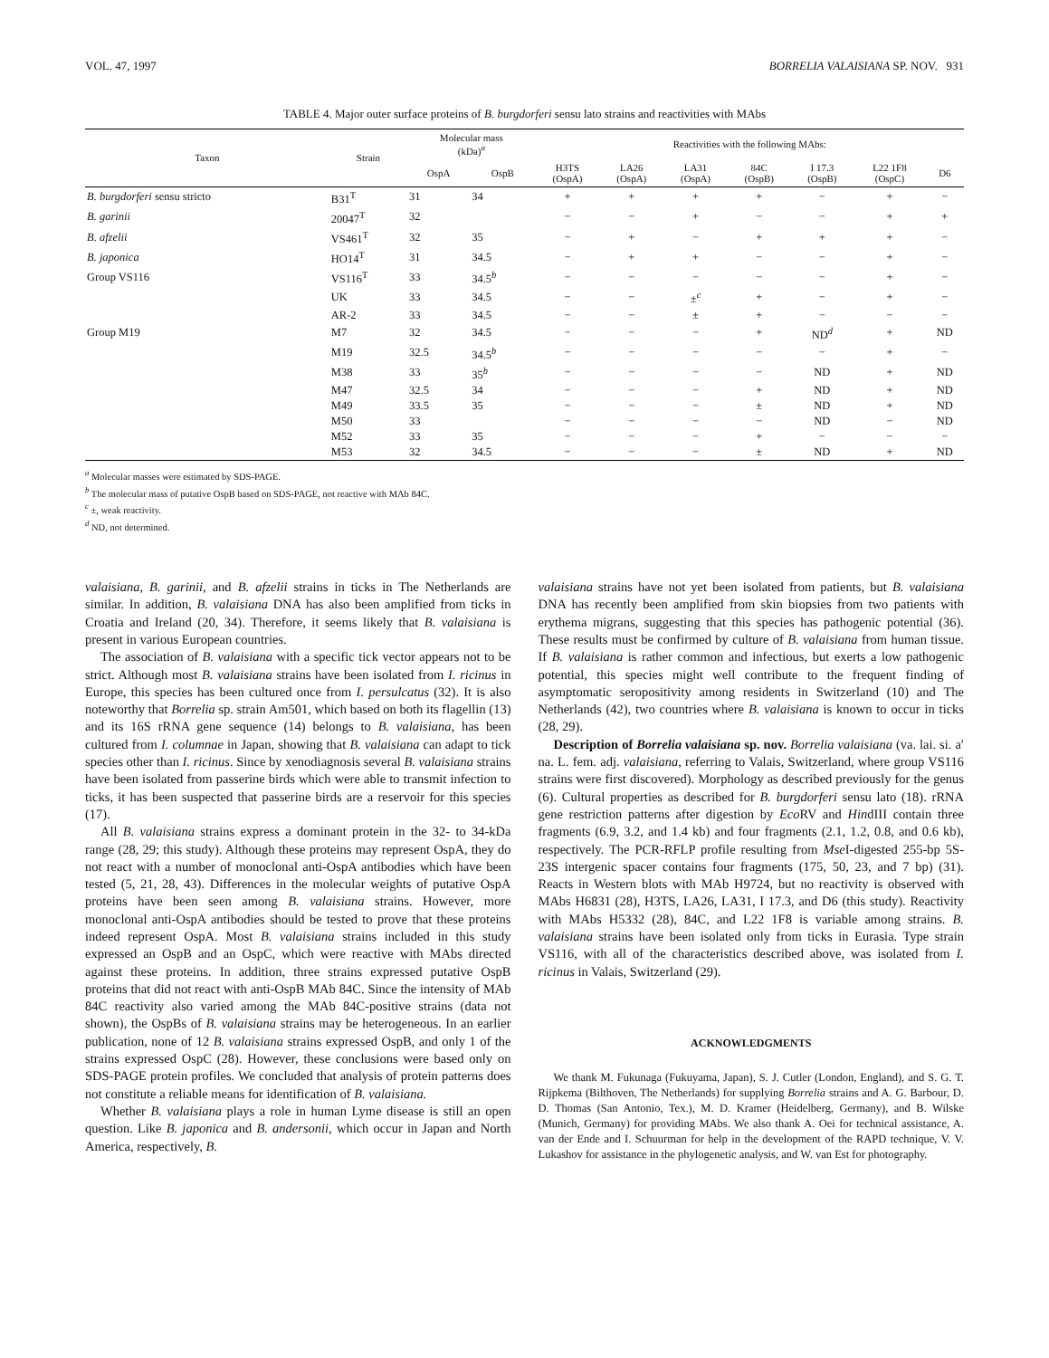VOL. 47, 1997 BORRELIA VALAISIANA SP. NOV. 931
TABLE 4. Major outer surface proteins of B. burgdorferi sensu lato strains and reactivities with MAbs
| Taxon | Strain | Molecular mass (kDa)<sup>a</sup> | | Reactivities with the following MAbs: | | | | | | |
| --- | --- | --- | --- | --- | --- | --- | --- | --- | --- | --- |
| | | OspA | OspB | H3TS (OspA) | LA26 (OspA) | LA31 (OspA) | 84C (OspB) | I 17.3 (OspB) | L22 1F8 (OspC) | D6 |
| B. burgdorferi sensu stricto | B31<sup>T</sup> | 31 | 34 | + | + | + | + | − | + | − |
| B. garinii | 20047<sup>T</sup> | 32 | | − | − | + | − | − | + | + |
| B. afzelii | VS461<sup>T</sup> | 32 | 35 | − | + | − | + | + | + | − |
| B. japonica | HO14<sup>T</sup> | 31 | 34.5 | − | + | + | − | − | + | − |
| Group VS116 | VS116<sup>T</sup> | 33 | 34.5<sup>b</sup> | − | − | − | − | − | + | − |
| | UK | 33 | 34.5 | − | − | ±<sup>c</sup> | + | − | + | − |
| | AR-2 | 33 | 34.5 | − | − | ± | + | − | − | − |
| Group M19 | M7 | 32 | 34.5 | − | − | − | + | ND<sup>d</sup> | + | ND |
| | M19 | 32.5 | 34.5<sup>b</sup> | − | − | − | − | − | + | − |
| | M38 | 33 | 35<sup>b</sup> | − | − | − | − | ND | + | ND |
| | M47 | 32.5 | 34 | − | − | − | + | ND | + | ND |
| | M49 | 33.5 | 35 | − | − | − | ± | ND | + | ND |
| | M50 | 33 | | − | − | − | − | ND | − | ND |
| | M52 | 33 | 35 | − | − | − | + | − | − | − |
| | M53 | 32 | 34.5 | − | − | − | ± | ND | + | ND |
<sup>a</sup> Molecular masses were estimated by SDS-PAGE.
<sup>b</sup> The molecular mass of putative OspB based on SDS-PAGE, not reactive with MAb 84C.
<sup>c</sup> ±, weak reactivity.
<sup>d</sup> ND, not determined.
valaisiana, B. garinii, and B. afzelii strains in ticks in The Netherlands are similar. In addition, B. valaisiana DNA has also been amplified from ticks in Croatia and Ireland (20, 34). Therefore, it seems likely that B. valaisiana is present in various European countries.
The association of B. valaisiana with a specific tick vector appears not to be strict. Although most B. valaisiana strains have been isolated from I. ricinus in Europe, this species has been cultured once from I. persulcatus (32). It is also noteworthy that Borrelia sp. strain Am501, which based on both its flagellin (13) and its 16S rRNA gene sequence (14) belongs to B. valaisiana, has been cultured from I. columnae in Japan, showing that B. valaisiana can adapt to tick species other than I. ricinus. Since by xenodiagnosis several B. valaisiana strains have been isolated from passerine birds which were able to transmit infection to ticks, it has been suspected that passerine birds are a reservoir for this species (17).
All B. valaisiana strains express a dominant protein in the 32- to 34-kDa range (28, 29; this study). Although these proteins may represent OspA, they do not react with a number of monoclonal anti-OspA antibodies which have been tested (5, 21, 28, 43). Differences in the molecular weights of putative OspA proteins have been seen among B. valaisiana strains. However, more monoclonal anti-OspA antibodies should be tested to prove that these proteins indeed represent OspA. Most B. valaisiana strains included in this study expressed an OspB and an OspC, which were reactive with MAbs directed against these proteins. In addition, three strains expressed putative OspB proteins that did not react with anti-OspB MAb 84C. Since the intensity of MAb 84C reactivity also varied among the MAb 84C-positive strains (data not shown), the OspBs of B. valaisiana strains may be heterogeneous. In an earlier publication, none of 12 B. valaisiana strains expressed OspB, and only 1 of the strains expressed OspC (28). However, these conclusions were based only on SDS-PAGE protein profiles. We concluded that analysis of protein patterns does not constitute a reliable means for identification of B. valaisiana.
Whether B. valaisiana plays a role in human Lyme disease is still an open question. Like B. japonica and B. andersonii, which occur in Japan and North America, respectively, B.
valaisiana strains have not yet been isolated from patients, but B. valaisiana DNA has recently been amplified from skin biopsies from two patients with erythema migrans, suggesting that this species has pathogenic potential (36). These results must be confirmed by culture of B. valaisiana from human tissue. If B. valaisiana is rather common and infectious, but exerts a low pathogenic potential, this species might well contribute to the frequent finding of asymptomatic seropositivity among residents in Switzerland (10) and The Netherlands (42), two countries where B. valaisiana is known to occur in ticks (28, 29).
Description of Borrelia valaisiana sp. nov. Borrelia valaisiana (va. lai. si. a′ na. L. fem. adj. valaisiana, referring to Valais, Switzerland, where group VS116 strains were first discovered). Morphology as described previously for the genus (6). Cultural properties as described for B. burgdorferi sensu lato (18). rRNA gene restriction patterns after digestion by Eco RV and HindIII contain three fragments (6.9, 3.2, and 1.4 kb) and four fragments (2.1, 1.2, 0.8, and 0.6 kb), respectively. The PCR-RFLP profile resulting from Mse I-digested 255-bp 5S-23S intergenic spacer contains four fragments (175, 50, 23, and 7 bp) (31). Reacts in Western blots with MAb H9724, but no reactivity is observed with MAbs H6831 (28), H3TS, LA26, LA31, I 17.3, and D6 (this study). Reactivity with MAbs H5332 (28), 84C, and L22 1F8 is variable among strains. B. valaisiana strains have been isolated only from ticks in Eurasia. Type strain VS116, with all of the characteristics described above, was isolated from I. ricinus in Valais, Switzerland (29).
ACKNOWLEDGMENTS
We thank M. Fukunaga (Fukuyama, Japan), S. J. Cutler (London, England), and S. G. T. Rijpkema (Bilthoven, The Netherlands) for supplying Borrelia strains and A. G. Barbour, D. D. Thomas (San Antonio, Tex.), M. D. Kramer (Heidelberg, Germany), and B. Wilske (Munich, Germany) for providing MAbs. We also thank A. Oei for technical assistance, A. van der Ende and I. Schuurman for help in the development of the RAPD technique, V. V. Lukashov for assistance in the phylogenetic analysis, and W. van Est for photography.